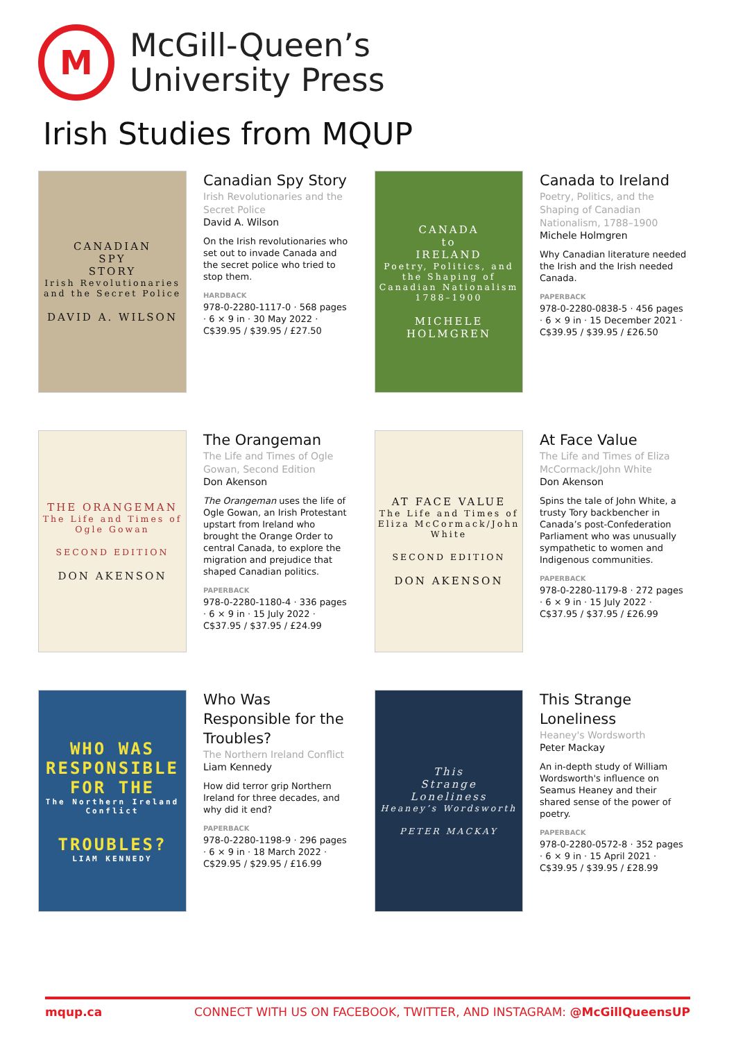M
McGill-Queen’s
University Press
Irish Studies from MQUP
CANADIAN
SPY
STORY
Irish Revolutionaries and the Secret Police
DAVID A. WILSON
Canadian Spy Story
Irish Revolutionaries and the Secret Police
David A. Wilson
On the Irish revolutionaries who set out to invade Canada and the secret police who tried to stop them.
HARDBACK
978-0-2280-1117-0 · 568 pages · 6 × 9 in · 30 May 2022 · C$39.95 / $39.95 / £27.50
CANADA
to
IRELAND
Poetry, Politics, and the Shaping of Canadian Nationalism 1788–1900
MICHELE HOLMGREN
Canada to Ireland
Poetry, Politics, and the Shaping of Canadian Nationalism, 1788–1900
Michele Holmgren
Why Canadian literature needed the Irish and the Irish needed Canada.
PAPERBACK
978-0-2280-0838-5 · 456 pages · 6 × 9 in · 15 December 2021 · C$39.95 / $39.95 / £26.50
THE ORANGEMAN
The Life and Times of Ogle Gowan
SECOND EDITION
DON AKENSON
The Orangeman
The Life and Times of Ogle Gowan, Second Edition
Don Akenson
The Orangeman uses the life of Ogle Gowan, an Irish Protestant upstart from Ireland who brought the Orange Order to central Canada, to explore the migration and prejudice that shaped Canadian politics.
PAPERBACK
978-0-2280-1180-4 · 336 pages · 6 × 9 in · 15 July 2022 · C$37.95 / $37.95 / £24.99
AT FACE VALUE
The Life and Times of Eliza McCormack/John White
SECOND EDITION
DON AKENSON
At Face Value
The Life and Times of Eliza McCormack/John White
Don Akenson
Spins the tale of John White, a trusty Tory backbencher in Canada’s post-Confederation Parliament who was unusually sympathetic to women and Indigenous communities.
PAPERBACK
978-0-2280-1179-8 · 272 pages · 6 × 9 in · 15 July 2022 · C$37.95 / $37.95 / £26.99
WHO WAS
RESPONSIBLE
FOR THE
The Northern Ireland Conflict
TROUBLES?
LIAM KENNEDY
Who Was Responsible for the Troubles?
The Northern Ireland Conflict
Liam Kennedy
How did terror grip Northern Ireland for three decades, and why did it end?
PAPERBACK
978-0-2280-1198-9 · 296 pages · 6 × 9 in · 18 March 2022 · C$29.95 / $29.95 / £16.99
This
Strange
Loneliness
Heaney’s Wordsworth
PETER MACKAY
This Strange Loneliness
Heaney's Wordsworth
Peter Mackay
An in-depth study of William Wordsworth's influence on Seamus Heaney and their shared sense of the power of poetry.
PAPERBACK
978-0-2280-0572-8 · 352 pages · 6 × 9 in · 15 April 2021 · C$39.95 / $39.95 / £28.99
mqup.ca CONNECT WITH US ON FACEBOOK, TWITTER, AND INSTAGRAM: @McGillQueensUP